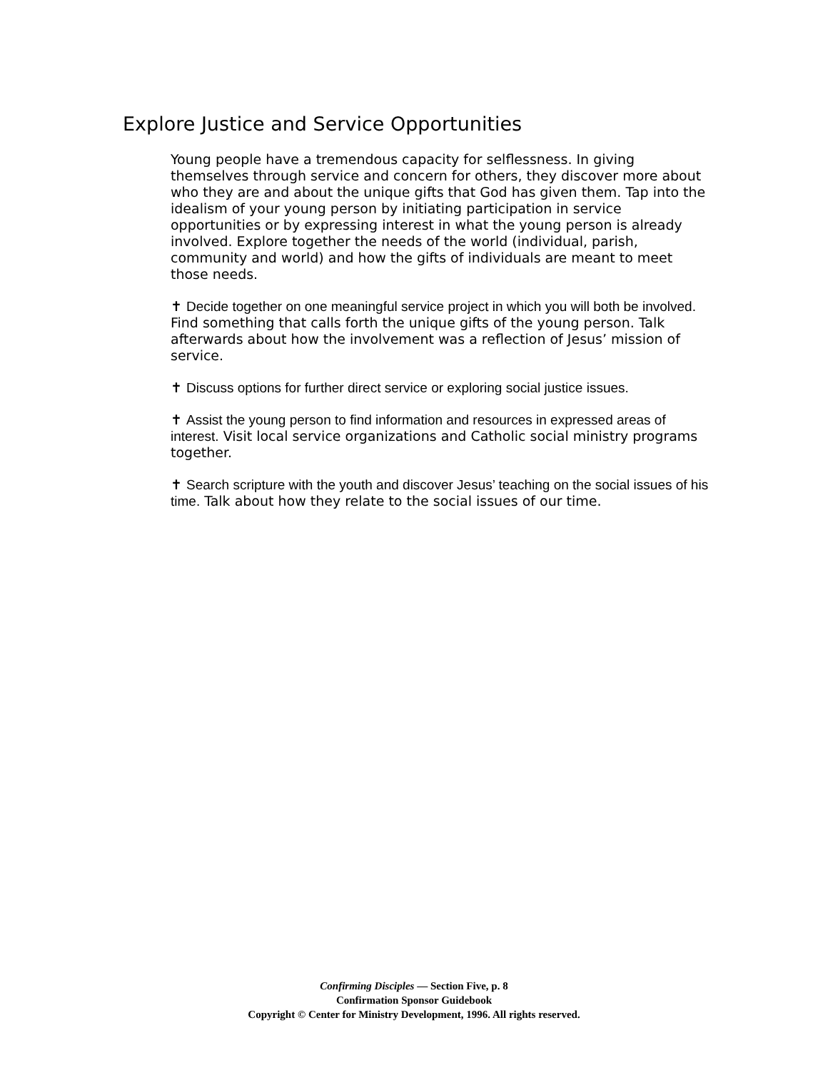Explore Justice and Service Opportunities
Young people have a tremendous capacity for selflessness. In giving themselves through service and concern for others, they discover more about who they are and about the unique gifts that God has given them. Tap into the idealism of your young person by initiating participation in service opportunities or by expressing interest in what the young person is already involved. Explore together the needs of the world (individual, parish, community and world) and how the gifts of individuals are meant to meet those needs.
✝ Decide together on one meaningful service project in which you will both be involved. Find something that calls forth the unique gifts of the young person. Talk afterwards about how the involvement was a reflection of Jesus’ mission of service.
✝ Discuss options for further direct service or exploring social justice issues.
✝ Assist the young person to find information and resources in expressed areas of interest. Visit local service organizations and Catholic social ministry programs together.
✝ Search scripture with the youth and discover Jesus’ teaching on the social issues of his time. Talk about how they relate to the social issues of our time.
Confirming Disciples — Section Five, p. 8
Confirmation Sponsor Guidebook
Copyright © Center for Ministry Development, 1996. All rights reserved.